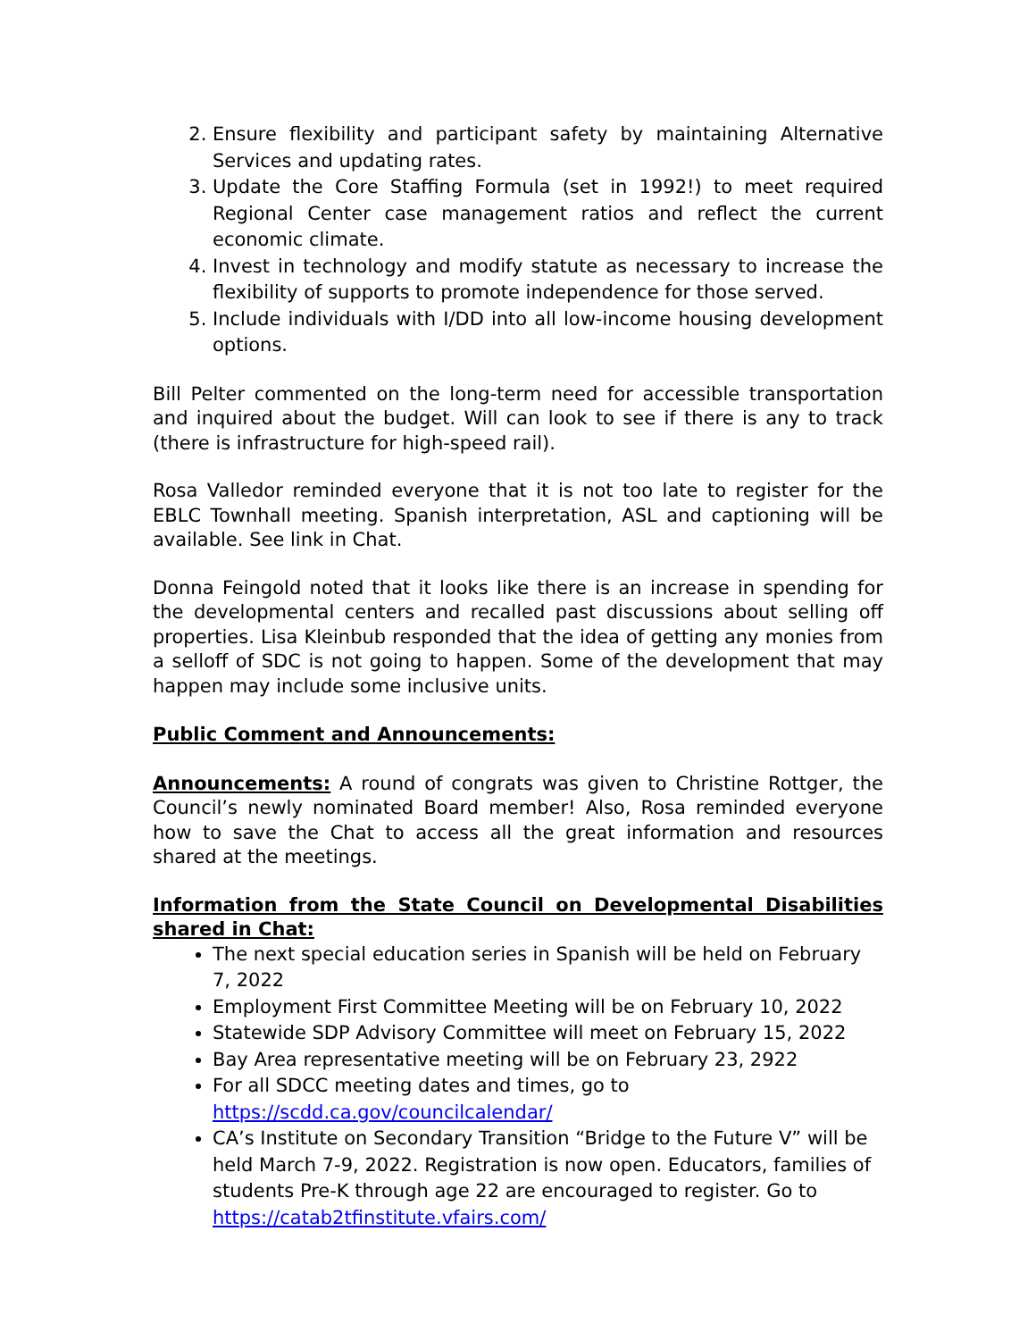2. Ensure flexibility and participant safety by maintaining Alternative Services and updating rates.
3. Update the Core Staffing Formula (set in 1992!) to meet required Regional Center case management ratios and reflect the current economic climate.
4. Invest in technology and modify statute as necessary to increase the flexibility of supports to promote independence for those served.
5. Include individuals with I/DD into all low-income housing development options.
Bill Pelter commented on the long-term need for accessible transportation and inquired about the budget. Will can look to see if there is any to track (there is infrastructure for high-speed rail).
Rosa Valledor reminded everyone that it is not too late to register for the EBLC Townhall meeting. Spanish interpretation, ASL and captioning will be available. See link in Chat.
Donna Feingold noted that it looks like there is an increase in spending for the developmental centers and recalled past discussions about selling off properties. Lisa Kleinbub responded that the idea of getting any monies from a selloff of SDC is not going to happen. Some of the development that may happen may include some inclusive units.
Public Comment and Announcements:
Announcements: A round of congrats was given to Christine Rottger, the Council’s newly nominated Board member! Also, Rosa reminded everyone how to save the Chat to access all the great information and resources shared at the meetings.
Information from the State Council on Developmental Disabilities shared in Chat:
The next special education series in Spanish will be held on February 7, 2022
Employment First Committee Meeting will be on February 10, 2022
Statewide SDP Advisory Committee will meet on February 15, 2022
Bay Area representative meeting will be on February 23, 2922
For all SDCC meeting dates and times, go to https://scdd.ca.gov/councilcalendar/
CA’s Institute on Secondary Transition “Bridge to the Future V” will be held March 7-9, 2022. Registration is now open. Educators, families of students Pre-K through age 22 are encouraged to register. Go to https://catab2tfinstitute.vfairs.com/